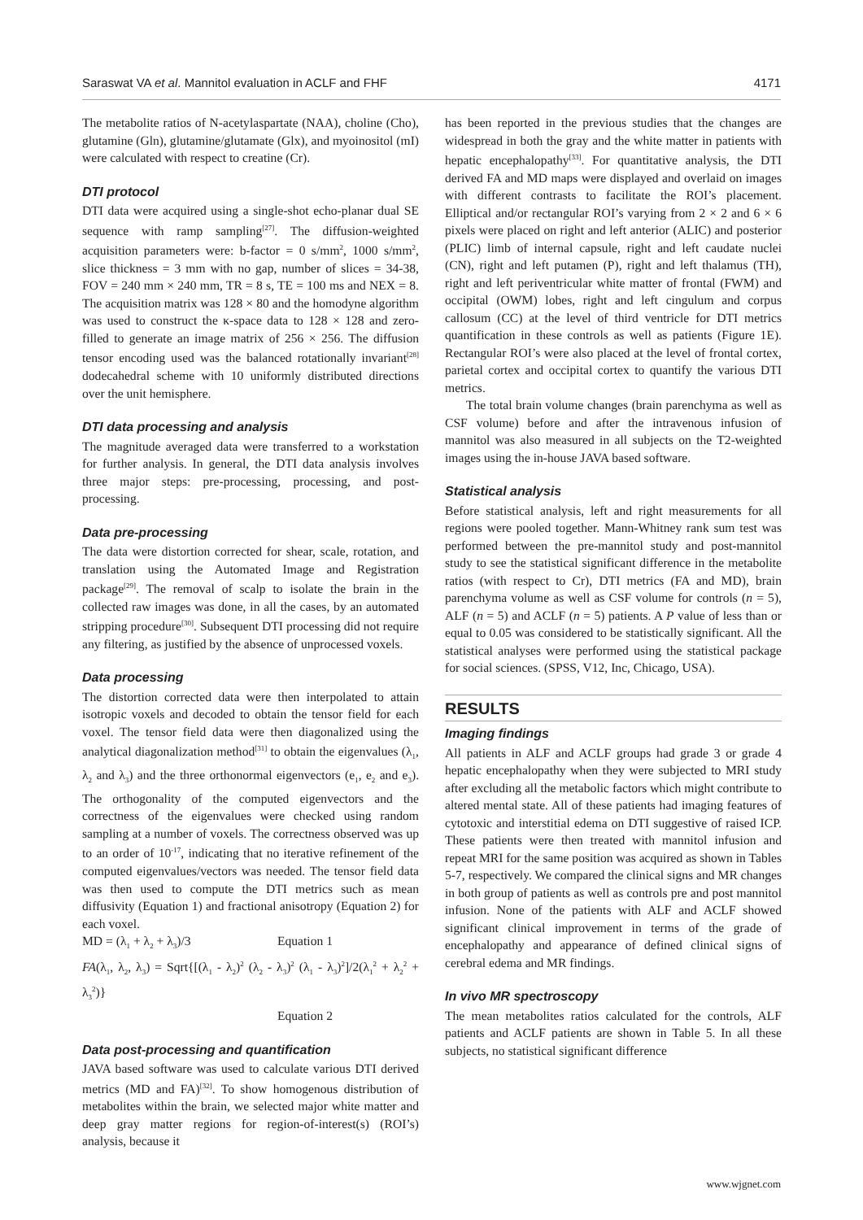Saraswat VA et al. Mannitol evaluation in ACLF and FHF 4171
The metabolite ratios of N-acetylaspartate (NAA), choline (Cho), glutamine (Gln), glutamine/glutamate (Glx), and myoinositol (mI) were calculated with respect to creatine (Cr).
DTI protocol
DTI data were acquired using a single-shot echo-planar dual SE sequence with ramp sampling<sup>[27]</sup>. The diffusion-weighted acquisition parameters were: b-factor = 0 s/mm<sup>2</sup>, 1000 s/mm<sup>2</sup>, slice thickness = 3 mm with no gap, number of slices = 34-38, FOV = 240 mm × 240 mm, TR = 8 s, TE = 100 ms and NEX = 8. The acquisition matrix was 128 × 80 and the homodyne algorithm was used to construct the κ-space data to 128 × 128 and zero-filled to generate an image matrix of 256 × 256. The diffusion tensor encoding used was the balanced rotationally invariant<sup>[28]</sup> dodecahedral scheme with 10 uniformly distributed directions over the unit hemisphere.
DTI data processing and analysis
The magnitude averaged data were transferred to a workstation for further analysis. In general, the DTI data analysis involves three major steps: pre-processing, processing, and post-processing.
Data pre-processing
The data were distortion corrected for shear, scale, rotation, and translation using the Automated Image and Registration package<sup>[29]</sup>. The removal of scalp to isolate the brain in the collected raw images was done, in all the cases, by an automated stripping procedure<sup>[30]</sup>. Subsequent DTI processing did not require any filtering, as justified by the absence of unprocessed voxels.
Data processing
The distortion corrected data were then interpolated to attain isotropic voxels and decoded to obtain the tensor field for each voxel. The tensor field data were then diagonalized using the analytical diagonalization method<sup>[31]</sup> to obtain the eigenvalues (λ<sub>1</sub>, λ<sub>2</sub> and λ<sub>3</sub>) and the three orthonormal eigenvectors (e<sub>1</sub>, e<sub>2</sub> and e<sub>3</sub>). The orthogonality of the computed eigenvectors and the correctness of the eigenvalues were checked using random sampling at a number of voxels. The correctness observed was up to an order of 10<sup>-17</sup>, indicating that no iterative refinement of the computed eigenvalues/vectors was needed. The tensor field data was then used to compute the DTI metrics such as mean diffusivity (Equation 1) and fractional anisotropy (Equation 2) for each voxel.
MD = (λ<sub>1</sub> + λ<sub>2</sub> + λ<sub>3</sub>)/3 Equation 1
FA(λ<sub>1</sub>, λ<sub>2</sub>, λ<sub>3</sub>) = Sqrt{[(λ<sub>1</sub> - λ<sub>2</sub>)<sup>2</sup> (λ<sub>2</sub> - λ<sub>3</sub>)<sup>2</sup> (λ<sub>1</sub> - λ<sub>3</sub>)<sup>2</sup>]/2(λ<sub>1</sub><sup>2</sup> + λ<sub>2</sub><sup>2</sup> + λ<sub>3</sub><sup>2</sup>)}
Equation 2
Data post-processing and quantification
JAVA based software was used to calculate various DTI derived metrics (MD and FA)<sup>[32]</sup>. To show homogenous distribution of metabolites within the brain, we selected major white matter and deep gray matter regions for region-of-interest(s) (ROI’s) analysis, because it
has been reported in the previous studies that the changes are widespread in both the gray and the white matter in patients with hepatic encephalopathy<sup>[33]</sup>. For quantitative analysis, the DTI derived FA and MD maps were displayed and overlaid on images with different contrasts to facilitate the ROI’s placement. Elliptical and/or rectangular ROI’s varying from 2 × 2 and 6 × 6 pixels were placed on right and left anterior (ALIC) and posterior (PLIC) limb of internal capsule, right and left caudate nuclei (CN), right and left putamen (P), right and left thalamus (TH), right and left periventricular white matter of frontal (FWM) and occipital (OWM) lobes, right and left cingulum and corpus callosum (CC) at the level of third ventricle for DTI metrics quantification in these controls as well as patients (Figure 1E). Rectangular ROI’s were also placed at the level of frontal cortex, parietal cortex and occipital cortex to quantify the various DTI metrics.
The total brain volume changes (brain parenchyma as well as CSF volume) before and after the intravenous infusion of mannitol was also measured in all subjects on the T2-weighted images using the in-house JAVA based software.
Statistical analysis
Before statistical analysis, left and right measurements for all regions were pooled together. Mann-Whitney rank sum test was performed between the pre-mannitol study and post-mannitol study to see the statistical significant difference in the metabolite ratios (with respect to Cr), DTI metrics (FA and MD), brain parenchyma volume as well as CSF volume for controls (n = 5), ALF (n = 5) and ACLF (n = 5) patients. A P value of less than or equal to 0.05 was considered to be statistically significant. All the statistical analyses were performed using the statistical package for social sciences. (SPSS, V12, Inc, Chicago, USA).
RESULTS
Imaging findings
All patients in ALF and ACLF groups had grade 3 or grade 4 hepatic encephalopathy when they were subjected to MRI study after excluding all the metabolic factors which might contribute to altered mental state. All of these patients had imaging features of cytotoxic and interstitial edema on DTI suggestive of raised ICP. These patients were then treated with mannitol infusion and repeat MRI for the same position was acquired as shown in Tables 5-7, respectively. We compared the clinical signs and MR changes in both group of patients as well as controls pre and post mannitol infusion. None of the patients with ALF and ACLF showed significant clinical improvement in terms of the grade of encephalopathy and appearance of defined clinical signs of cerebral edema and MR findings.
In vivo MR spectroscopy
The mean metabolites ratios calculated for the controls, ALF patients and ACLF patients are shown in Table 5. In all these subjects, no statistical significant difference
www.wjgnet.com